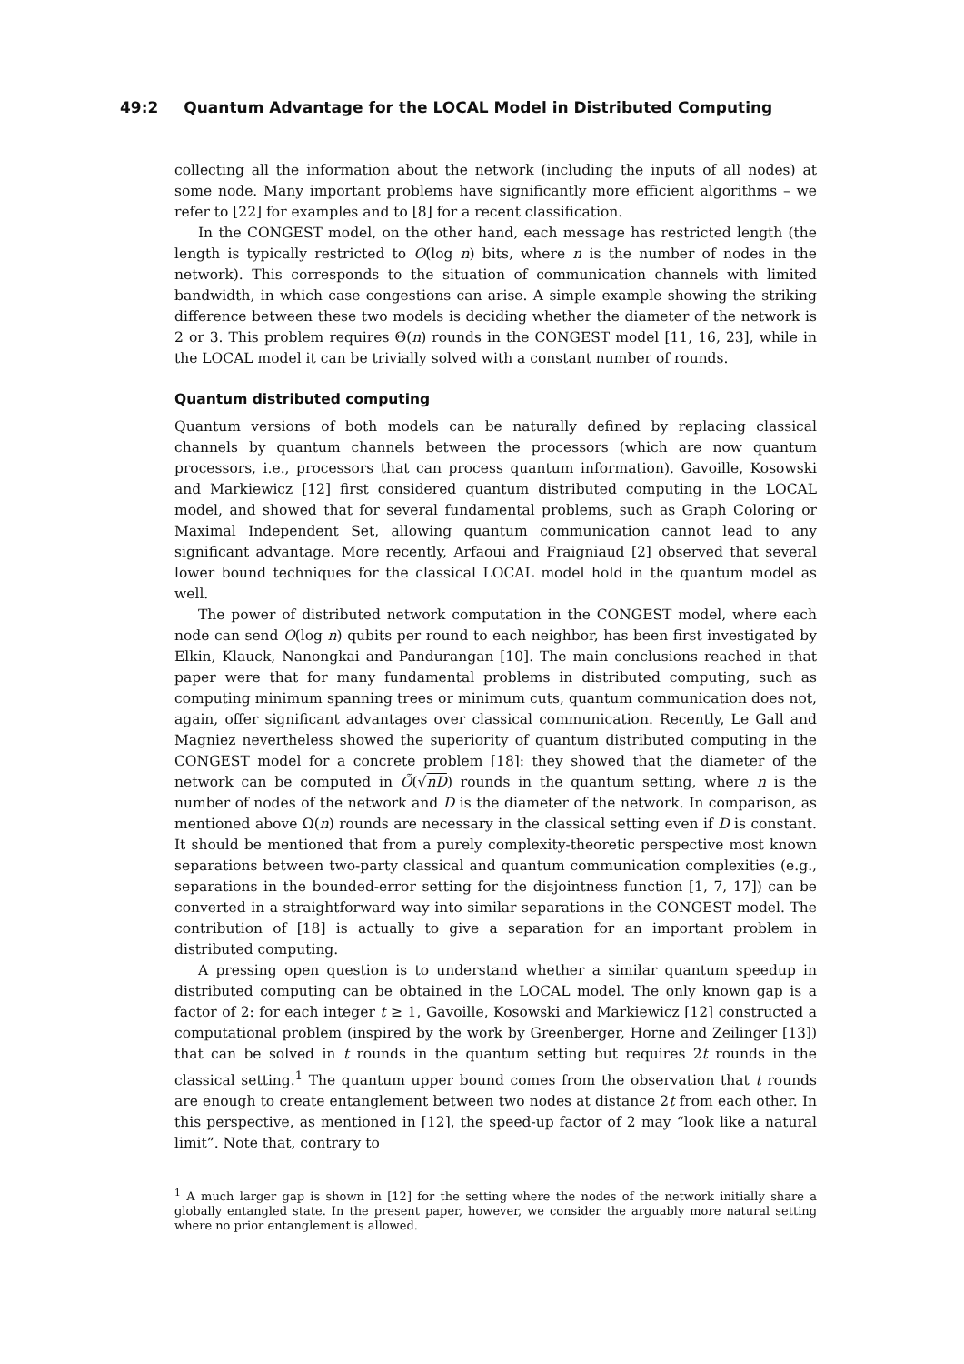49:2 Quantum Advantage for the LOCAL Model in Distributed Computing
collecting all the information about the network (including the inputs of all nodes) at some node. Many important problems have significantly more efficient algorithms – we refer to [22] for examples and to [8] for a recent classification.
In the CONGEST model, on the other hand, each message has restricted length (the length is typically restricted to O(log n) bits, where n is the number of nodes in the network). This corresponds to the situation of communication channels with limited bandwidth, in which case congestions can arise. A simple example showing the striking difference between these two models is deciding whether the diameter of the network is 2 or 3. This problem requires Θ(n) rounds in the CONGEST model [11, 16, 23], while in the LOCAL model it can be trivially solved with a constant number of rounds.
Quantum distributed computing
Quantum versions of both models can be naturally defined by replacing classical channels by quantum channels between the processors (which are now quantum processors, i.e., processors that can process quantum information). Gavoille, Kosowski and Markiewicz [12] first considered quantum distributed computing in the LOCAL model, and showed that for several fundamental problems, such as Graph Coloring or Maximal Independent Set, allowing quantum communication cannot lead to any significant advantage. More recently, Arfaoui and Fraigniaud [2] observed that several lower bound techniques for the classical LOCAL model hold in the quantum model as well.
The power of distributed network computation in the CONGEST model, where each node can send O(log n) qubits per round to each neighbor, has been first investigated by Elkin, Klauck, Nanongkai and Pandurangan [10]. The main conclusions reached in that paper were that for many fundamental problems in distributed computing, such as computing minimum spanning trees or minimum cuts, quantum communication does not, again, offer significant advantages over classical communication. Recently, Le Gall and Magniez nevertheless showed the superiority of quantum distributed computing in the CONGEST model for a concrete problem [18]: they showed that the diameter of the network can be computed in Õ(√nD) rounds in the quantum setting, where n is the number of nodes of the network and D is the diameter of the network. In comparison, as mentioned above Ω(n) rounds are necessary in the classical setting even if D is constant. It should be mentioned that from a purely complexity-theoretic perspective most known separations between two-party classical and quantum communication complexities (e.g., separations in the bounded-error setting for the disjointness function [1, 7, 17]) can be converted in a straightforward way into similar separations in the CONGEST model. The contribution of [18] is actually to give a separation for an important problem in distributed computing.
A pressing open question is to understand whether a similar quantum speedup in distributed computing can be obtained in the LOCAL model. The only known gap is a factor of 2: for each integer t ≥ 1, Gavoille, Kosowski and Markiewicz [12] constructed a computational problem (inspired by the work by Greenberger, Horne and Zeilinger [13]) that can be solved in t rounds in the quantum setting but requires 2t rounds in the classical setting.<sup>1</sup> The quantum upper bound comes from the observation that t rounds are enough to create entanglement between two nodes at distance 2t from each other. In this perspective, as mentioned in [12], the speed-up factor of 2 may “look like a natural limit”. Note that, contrary to
<sup>1</sup> A much larger gap is shown in [12] for the setting where the nodes of the network initially share a globally entangled state. In the present paper, however, we consider the arguably more natural setting where no prior entanglement is allowed.